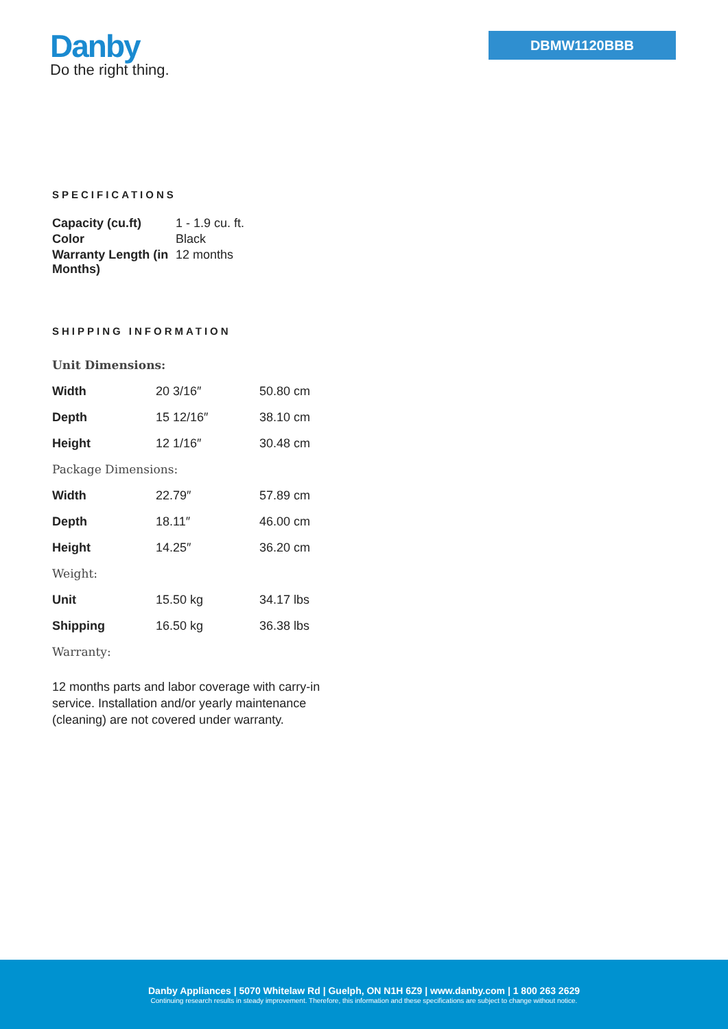Danby
Do the right thing.
DBMW1120BBB
SPECIFICATIONS
| Capacity (cu.ft) | 1 - 1.9 cu. ft. |
| Color | Black |
| Warranty Length (in Months) | 12 months |
SHIPPING INFORMATION
| Unit Dimensions: | | |
| Width | 20 3/16″ | 50.80 cm |
| Depth | 15 12/16″ | 38.10 cm |
| Height | 12 1/16″ | 30.48 cm |
| Package Dimensions: | | |
| Width | 22.79″ | 57.89 cm |
| Depth | 18.11″ | 46.00 cm |
| Height | 14.25″ | 36.20 cm |
| Weight: | | |
| Unit | 15.50 kg | 34.17 lbs |
| Shipping | 16.50 kg | 36.38 lbs |
| Warranty: | | |
12 months parts and labor coverage with carry-in service. Installation and/or yearly maintenance (cleaning) are not covered under warranty.
Danby Appliances | 5070 Whitelaw Rd | Guelph, ON N1H 6Z9 | www.danby.com | 1 800 263 2629
Continuing research results in steady improvement. Therefore, this information and these specifications are subject to change without notice.